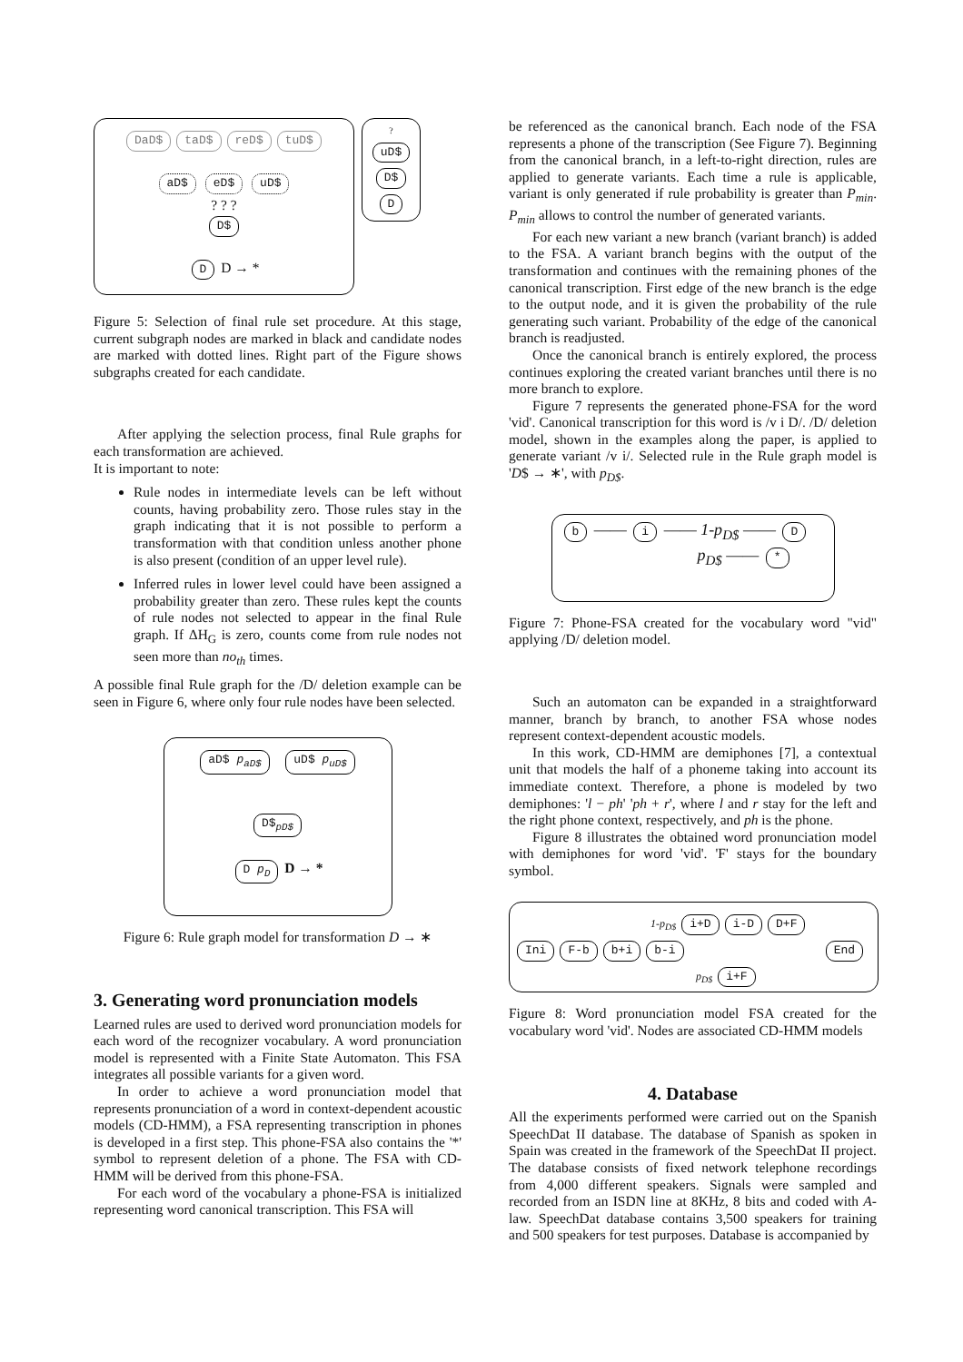DaD$ taD$ reD$ tuD$
aD$ eD$ uD$
? ? ?
D$
D D → *
?
uD$ D$ D
Figure 5: Selection of final rule set procedure. At this stage, current subgraph nodes are marked in black and candidate nodes are marked with dotted lines. Right part of the Figure shows subgraphs created for each candidate.
After applying the selection process, final Rule graphs for each transformation are achieved.
It is important to note:
Rule nodes in intermediate levels can be left without counts, having probability zero. Those rules stay in the graph indicating that it is not possible to perform a transformation with that condition unless another phone is also present (condition of an upper level rule).
Inferred rules in lower level could have been assigned a probability greater than zero. These rules kept the counts of rule nodes not selected to appear in the final Rule graph. If ΔH<sub>G</sub> is zero, counts come from rule nodes not seen more than no<sub>th</sub> times.
A possible final Rule graph for the /D/ deletion example can be seen in Figure 6, where only four rule nodes have been selected.
aD$ p<sub>aD$</sub> uD$ p<sub>uD$</sub>
D$<sub>pD$</sub>
D p<sub>D</sub> D → *
Figure 6: Rule graph model for transformation D → ∗
3. Generating word pronunciation models
Learned rules are used to derived word pronunciation models for each word of the recognizer vocabulary. A word pronunciation model is represented with a Finite State Automaton. This FSA integrates all possible variants for a given word.
In order to achieve a word pronunciation model that represents pronunciation of a word in context-dependent acoustic models (CD-HMM), a FSA representing transcription in phones is developed in a first step. This phone-FSA also contains the '*' symbol to represent deletion of a phone. The FSA with CD-HMM will be derived from this phone-FSA.
For each word of the vocabulary a phone-FSA is initialized representing word canonical transcription. This FSA will
be referenced as the canonical branch. Each node of the FSA represents a phone of the transcription (See Figure 7). Beginning from the canonical branch, in a left-to-right direction, rules are applied to generate variants. Each time a rule is applicable, variant is only generated if rule probability is greater than P<sub>min</sub>. P<sub>min</sub> allows to control the number of generated variants.
For each new variant a new branch (variant branch) is added to the FSA. A variant branch begins with the output of the transformation and continues with the remaining phones of the canonical transcription. First edge of the new branch is the edge to the output node, and it is given the probability of the rule generating such variant. Probability of the edge of the canonical branch is readjusted.
Once the canonical branch is entirely explored, the process continues exploring the created variant branches until there is no more branch to explore.
Figure 7 represents the generated phone-FSA for the word 'vid'. Canonical transcription for this word is /v i D/. /D/ deletion model, shown in the examples along the paper, is applied to generate variant /v i/. Selected rule in the Rule graph model is 'D$ → ∗', with p<sub>D$</sub>.
b —— i —— 1-p<sub>D$</sub> —— D
p<sub>D$</sub> —— *
Figure 7: Phone-FSA created for the vocabulary word "vid" applying /D/ deletion model.
Such an automaton can be expanded in a straightforward manner, branch by branch, to another FSA whose nodes represent context-dependent acoustic models.
In this work, CD-HMM are demiphones [7], a contextual unit that models the half of a phoneme taking into account its immediate context. Therefore, a phone is modeled by two demiphones: 'l − ph' 'ph + r', where l and r stay for the left and the right phone context, respectively, and ph is the phone.
Figure 8 illustrates the obtained word pronunciation model with demiphones for word 'vid'. 'F' stays for the boundary symbol.
1-p<sub>D$</sub> i+D i-D D+F
Ini F-b b+i b-i End
p<sub>D$</sub> i+F
Figure 8: Word pronunciation model FSA created for the vocabulary word 'vid'. Nodes are associated CD-HMM models
4. Database
All the experiments performed were carried out on the Spanish SpeechDat II database. The database of Spanish as spoken in Spain was created in the framework of the SpeechDat II project. The database consists of fixed network telephone recordings from 4,000 different speakers. Signals were sampled and recorded from an ISDN line at 8KHz, 8 bits and coded with A-law. SpeechDat database contains 3,500 speakers for training and 500 speakers for test purposes. Database is accompanied by